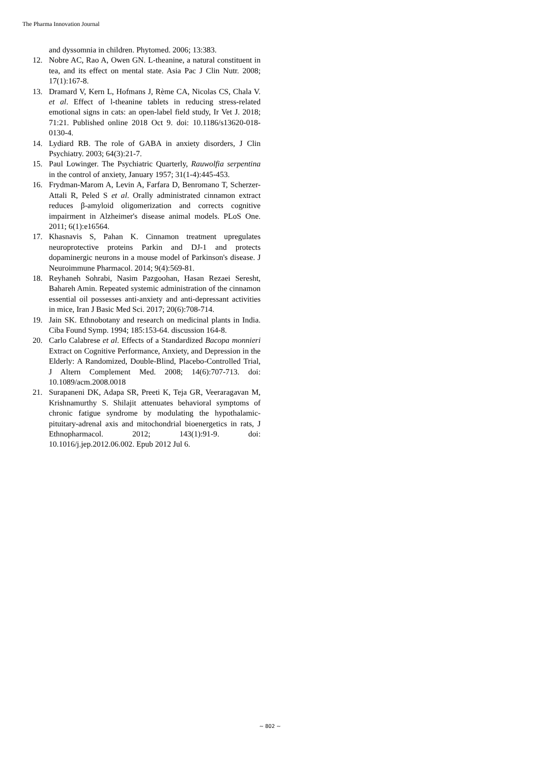The Pharma Innovation Journal
and dyssomnia in children. Phytomed. 2006; 13:383.
12. Nobre AC, Rao A, Owen GN. L-theanine, a natural constituent in tea, and its effect on mental state. Asia Pac J Clin Nutr. 2008; 17(1):167-8.
13. Dramard V, Kern L, Hofmans J, Rème CA, Nicolas CS, Chala V. et al. Effect of l-theanine tablets in reducing stress-related emotional signs in cats: an open-label field study, Ir Vet J. 2018; 71:21. Published online 2018 Oct 9. doi: 10.1186/s13620-018-0130-4.
14. Lydiard RB. The role of GABA in anxiety disorders, J Clin Psychiatry. 2003; 64(3):21-7.
15. Paul Lowinger. The Psychiatric Quarterly, Rauwolfia serpentina in the control of anxiety, January 1957; 31(1-4):445-453.
16. Frydman-Marom A, Levin A, Farfara D, Benromano T, Scherzer-Attali R, Peled S et al. Orally administrated cinnamon extract reduces β-amyloid oligomerization and corrects cognitive impairment in Alzheimer's disease animal models. PLoS One. 2011; 6(1):e16564.
17. Khasnavis S, Pahan K. Cinnamon treatment upregulates neuroprotective proteins Parkin and DJ-1 and protects dopaminergic neurons in a mouse model of Parkinson's disease. J Neuroimmune Pharmacol. 2014; 9(4):569-81.
18. Reyhaneh Sohrabi, Nasim Pazgoohan, Hasan Rezaei Seresht, Bahareh Amin. Repeated systemic administration of the cinnamon essential oil possesses anti-anxiety and anti-depressant activities in mice, Iran J Basic Med Sci. 2017; 20(6):708-714.
19. Jain SK. Ethnobotany and research on medicinal plants in India. Ciba Found Symp. 1994; 185:153-64. discussion 164-8.
20. Carlo Calabrese et al. Effects of a Standardized Bacopa monnieri Extract on Cognitive Performance, Anxiety, and Depression in the Elderly: A Randomized, Double-Blind, Placebo-Controlled Trial, J Altern Complement Med. 2008; 14(6):707-713. doi: 10.1089/acm.2008.0018
21. Surapaneni DK, Adapa SR, Preeti K, Teja GR, Veeraragavan M, Krishnamurthy S. Shilajit attenuates behavioral symptoms of chronic fatigue syndrome by modulating the hypothalamic-pituitary-adrenal axis and mitochondrial bioenergetics in rats, J Ethnopharmacol. 2012; 143(1):91-9. doi: 10.1016/j.jep.2012.06.002. Epub 2012 Jul 6.
~ 802 ~